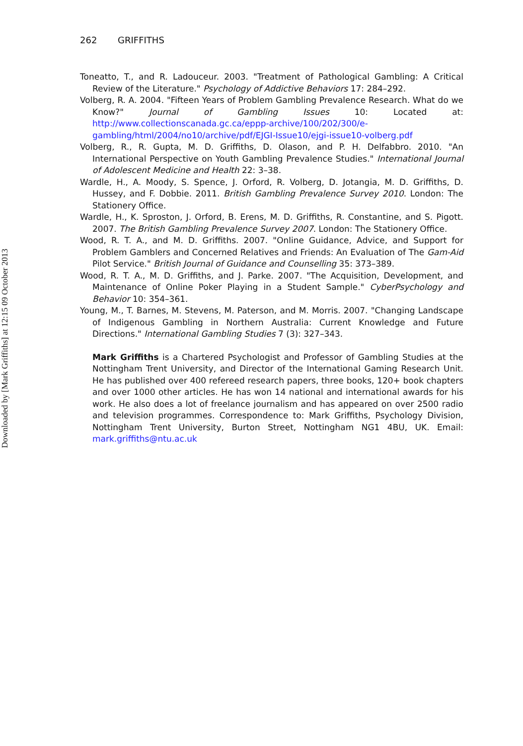Downloaded by [Mark Griffiths] at 12:15 09 October 2013
262 GRIFFITHS
Toneatto, T., and R. Ladouceur. 2003. "Treatment of Pathological Gambling: A Critical Review of the Literature." Psychology of Addictive Behaviors 17: 284–292.
Volberg, R. A. 2004. "Fifteen Years of Problem Gambling Prevalence Research. What do we Know?" Journal of Gambling Issues 10: Located at: http://www.collectionscanada.gc.ca/eppp-archive/100/202/300/e-gambling/html/2004/no10/archive/pdf/EJGI-Issue10/ejgi-issue10-volberg.pdf
Volberg, R., R. Gupta, M. D. Griffiths, D. Olason, and P. H. Delfabbro. 2010. "An International Perspective on Youth Gambling Prevalence Studies." International Journal of Adolescent Medicine and Health 22: 3–38.
Wardle, H., A. Moody, S. Spence, J. Orford, R. Volberg, D. Jotangia, M. D. Griffiths, D. Hussey, and F. Dobbie. 2011. British Gambling Prevalence Survey 2010. London: The Stationery Office.
Wardle, H., K. Sproston, J. Orford, B. Erens, M. D. Griffiths, R. Constantine, and S. Pigott. 2007. The British Gambling Prevalence Survey 2007. London: The Stationery Office.
Wood, R. T. A., and M. D. Griffiths. 2007. "Online Guidance, Advice, and Support for Problem Gamblers and Concerned Relatives and Friends: An Evaluation of The Gam-Aid Pilot Service." British Journal of Guidance and Counselling 35: 373–389.
Wood, R. T. A., M. D. Griffiths, and J. Parke. 2007. "The Acquisition, Development, and Maintenance of Online Poker Playing in a Student Sample." CyberPsychology and Behavior 10: 354–361.
Young, M., T. Barnes, M. Stevens, M. Paterson, and M. Morris. 2007. "Changing Landscape of Indigenous Gambling in Northern Australia: Current Knowledge and Future Directions." International Gambling Studies 7 (3): 327–343.
Mark Griffiths is a Chartered Psychologist and Professor of Gambling Studies at the Nottingham Trent University, and Director of the International Gaming Research Unit. He has published over 400 refereed research papers, three books, 120+ book chapters and over 1000 other articles. He has won 14 national and international awards for his work. He also does a lot of freelance journalism and has appeared on over 2500 radio and television programmes. Correspondence to: Mark Griffiths, Psychology Division, Nottingham Trent University, Burton Street, Nottingham NG1 4BU, UK. Email: mark.griffiths@ntu.ac.uk